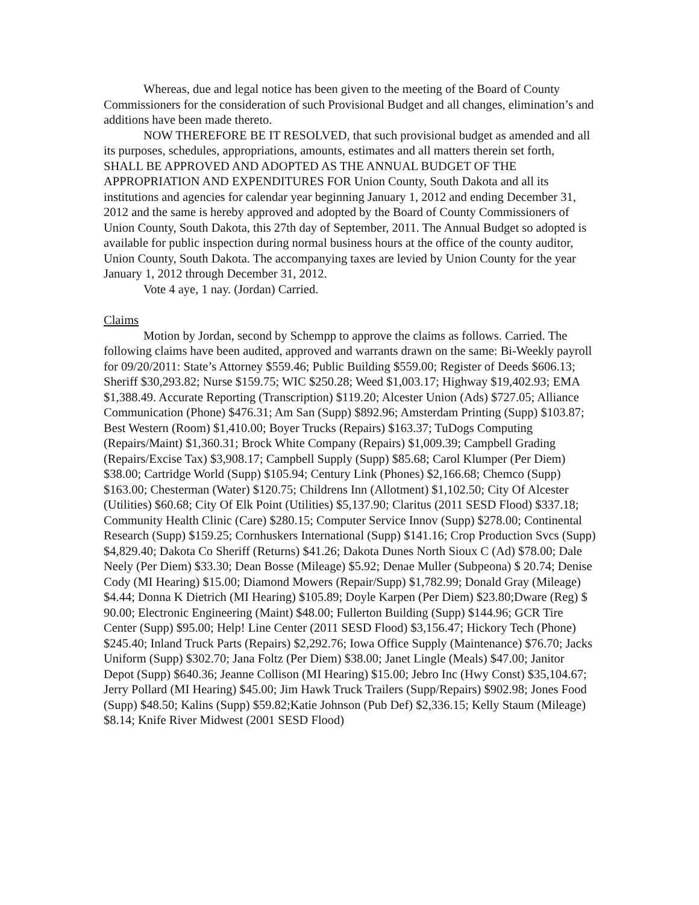Whereas, due and legal notice has been given to the meeting of the Board of County Commissioners for the consideration of such Provisional Budget and all changes, elimination’s and additions have been made thereto.
NOW THEREFORE BE IT RESOLVED, that such provisional budget as amended and all its purposes, schedules, appropriations, amounts, estimates and all matters therein set forth, SHALL BE APPROVED AND ADOPTED AS THE ANNUAL BUDGET OF THE APPROPRIATION AND EXPENDITURES FOR Union County, South Dakota and all its institutions and agencies for calendar year beginning January 1, 2012 and ending December 31, 2012 and the same is hereby approved and adopted by the Board of County Commissioners of Union County, South Dakota, this 27th day of September, 2011. The Annual Budget so adopted is available for public inspection during normal business hours at the office of the county auditor, Union County, South Dakota. The accompanying taxes are levied by Union County for the year January 1, 2012 through December 31, 2012.
Vote 4 aye, 1 nay. (Jordan) Carried.
Claims
Motion by Jordan, second by Schempp to approve the claims as follows. Carried. The following claims have been audited, approved and warrants drawn on the same: Bi-Weekly payroll for 09/20/2011: State’s Attorney $559.46; Public Building $559.00; Register of Deeds $606.13; Sheriff $30,293.82; Nurse $159.75; WIC $250.28; Weed $1,003.17; Highway $19,402.93; EMA $1,388.49. Accurate Reporting (Transcription) $119.20; Alcester Union (Ads) $727.05; Alliance Communication (Phone) $476.31; Am San (Supp) $892.96; Amsterdam Printing (Supp) $103.87; Best Western (Room) $1,410.00; Boyer Trucks (Repairs) $163.37; TuDogs Computing (Repairs/Maint) $1,360.31; Brock White Company (Repairs) $1,009.39; Campbell Grading (Repairs/Excise Tax) $3,908.17; Campbell Supply (Supp) $85.68; Carol Klumper (Per Diem) $38.00; Cartridge World (Supp) $105.94; Century Link (Phones) $2,166.68; Chemco (Supp) $163.00; Chesterman (Water) $120.75; Childrens Inn (Allotment) $1,102.50; City Of Alcester (Utilities) $60.68; City Of Elk Point (Utilities) $5,137.90; Claritus (2011 SESD Flood) $337.18; Community Health Clinic (Care) $280.15; Computer Service Innov (Supp) $278.00; Continental Research (Supp) $159.25; Cornhuskers International (Supp) $141.16; Crop Production Svcs (Supp) $4,829.40; Dakota Co Sheriff (Returns) $41.26; Dakota Dunes North Sioux C (Ad) $78.00; Dale Neely (Per Diem) $33.30; Dean Bosse (Mileage) $5.92; Denae Muller (Subpeona) $ 20.74; Denise Cody (MI Hearing) $15.00; Diamond Mowers (Repair/Supp) $1,782.99; Donald Gray (Mileage) $4.44; Donna K Dietrich (MI Hearing) $105.89; Doyle Karpen (Per Diem) $23.80;Dware (Reg) $ 90.00; Electronic Engineering (Maint) $48.00; Fullerton Building (Supp) $144.96; GCR Tire Center (Supp) $95.00; Help! Line Center (2011 SESD Flood) $3,156.47; Hickory Tech (Phone) $245.40; Inland Truck Parts (Repairs) $2,292.76; Iowa Office Supply (Maintenance) $76.70; Jacks Uniform (Supp) $302.70; Jana Foltz (Per Diem) $38.00; Janet Lingle (Meals) $47.00; Janitor Depot (Supp) $640.36; Jeanne Collison (MI Hearing) $15.00; Jebro Inc (Hwy Const) $35,104.67; Jerry Pollard (MI Hearing) $45.00; Jim Hawk Truck Trailers (Supp/Repairs) $902.98; Jones Food (Supp) $48.50; Kalins (Supp) $59.82;Katie Johnson (Pub Def) $2,336.15; Kelly Staum (Mileage) $8.14; Knife River Midwest (2001 SESD Flood)